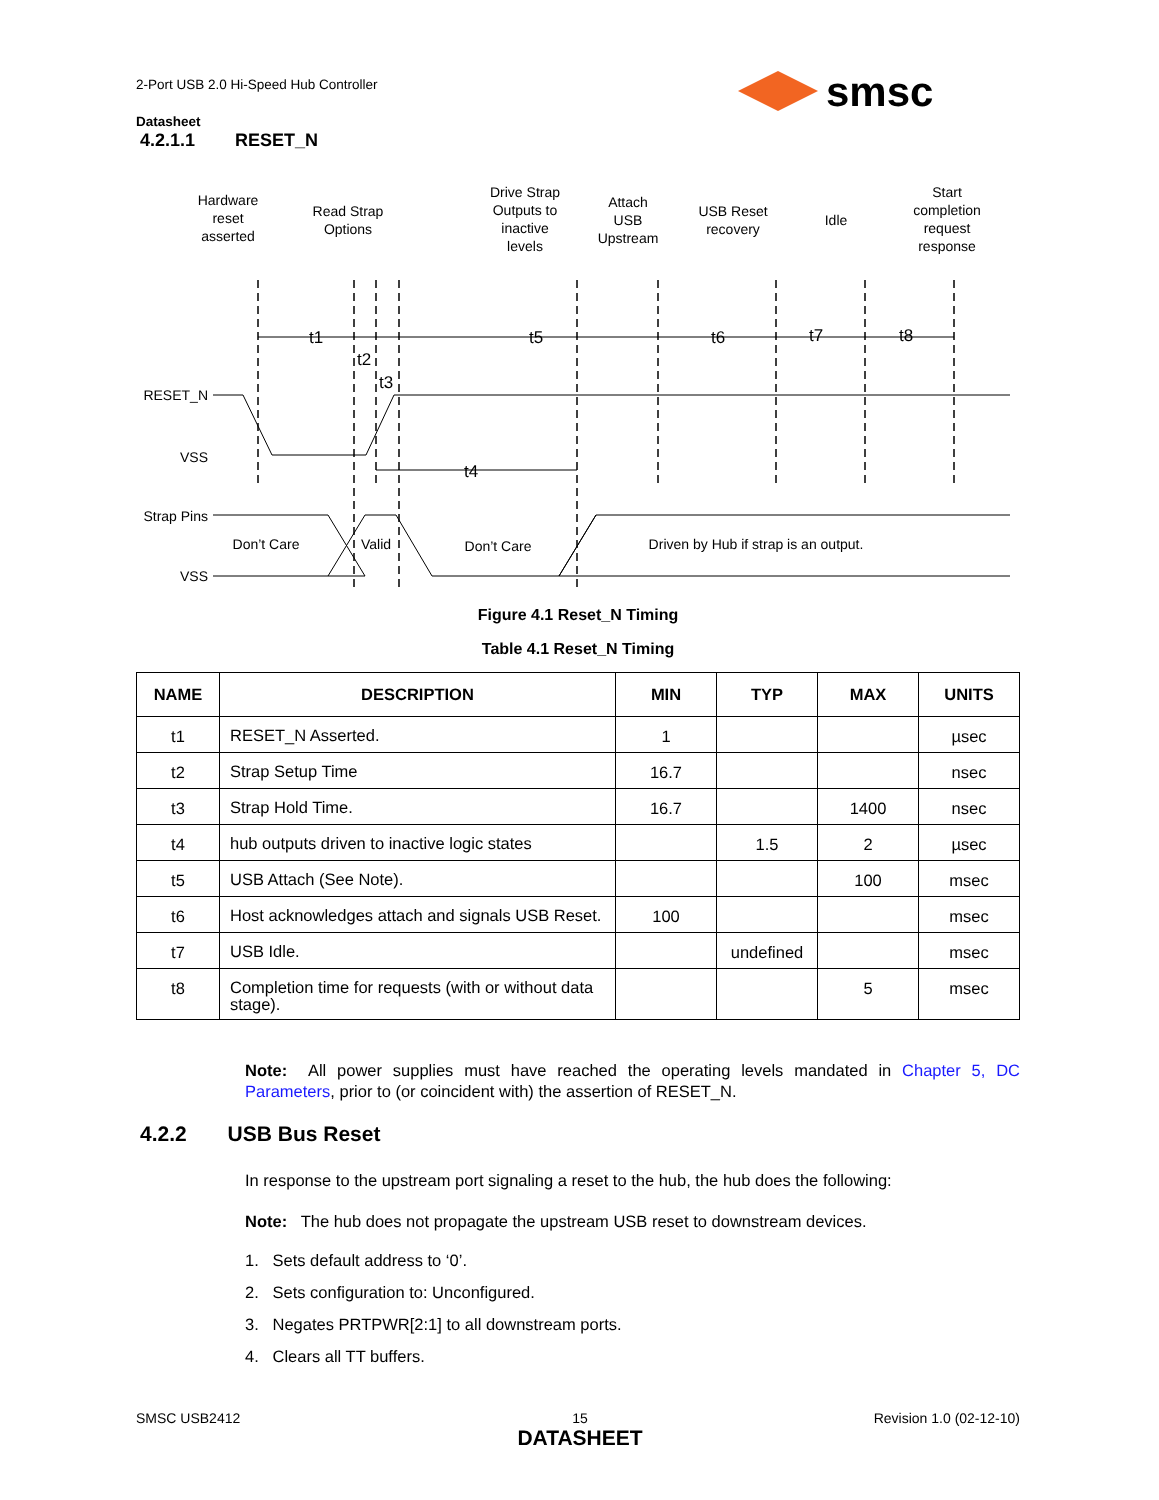2-Port USB 2.0 Hi-Speed Hub Controller
Datasheet
smsc
4.2.1.1 RESET_N
Hardware
reset
asserted
Read Strap
Options
Drive Strap
Outputs to
inactive
levels
Attach
USB
Upstream
USB Reset
recovery
Idle
Start
completion
request
response
t1
t5
t6
t7
t8
t2
t3
t4
RESET_N
VSS
Strap Pins
VSS
Don’t Care
Valid
Don’t Care
Driven by Hub if strap is an output.
Figure 4.1 Reset_N Timing
Table 4.1 Reset_N Timing
| NAME | DESCRIPTION | MIN | TYP | MAX | UNITS |
| --- | --- | --- | --- | --- | --- |
| t1 | RESET_N Asserted. | 1 | | | µsec |
| t2 | Strap Setup Time | 16.7 | | | nsec |
| t3 | Strap Hold Time. | 16.7 | | 1400 | nsec |
| t4 | hub outputs driven to inactive logic states | | 1.5 | 2 | µsec |
| t5 | USB Attach (See Note). | | | 100 | msec |
| t6 | Host acknowledges attach and signals USB Reset. | 100 | | | msec |
| t7 | USB Idle. | | undefined | | msec |
| t8 | Completion time for requests (with or without data stage). | | | 5 | msec |
Note: All power supplies must have reached the operating levels mandated in Chapter 5, DC Parameters, prior to (or coincident with) the assertion of RESET_N.
4.2.2 USB Bus Reset
In response to the upstream port signaling a reset to the hub, the hub does the following:
Note: The hub does not propagate the upstream USB reset to downstream devices.
1. Sets default address to ‘0’.
2. Sets configuration to: Unconfigured.
3. Negates PRTPWR[2:1] to all downstream ports.
4. Clears all TT buffers.
SMSC USB2412
15
DATASHEET
Revision 1.0 (02-12-10)